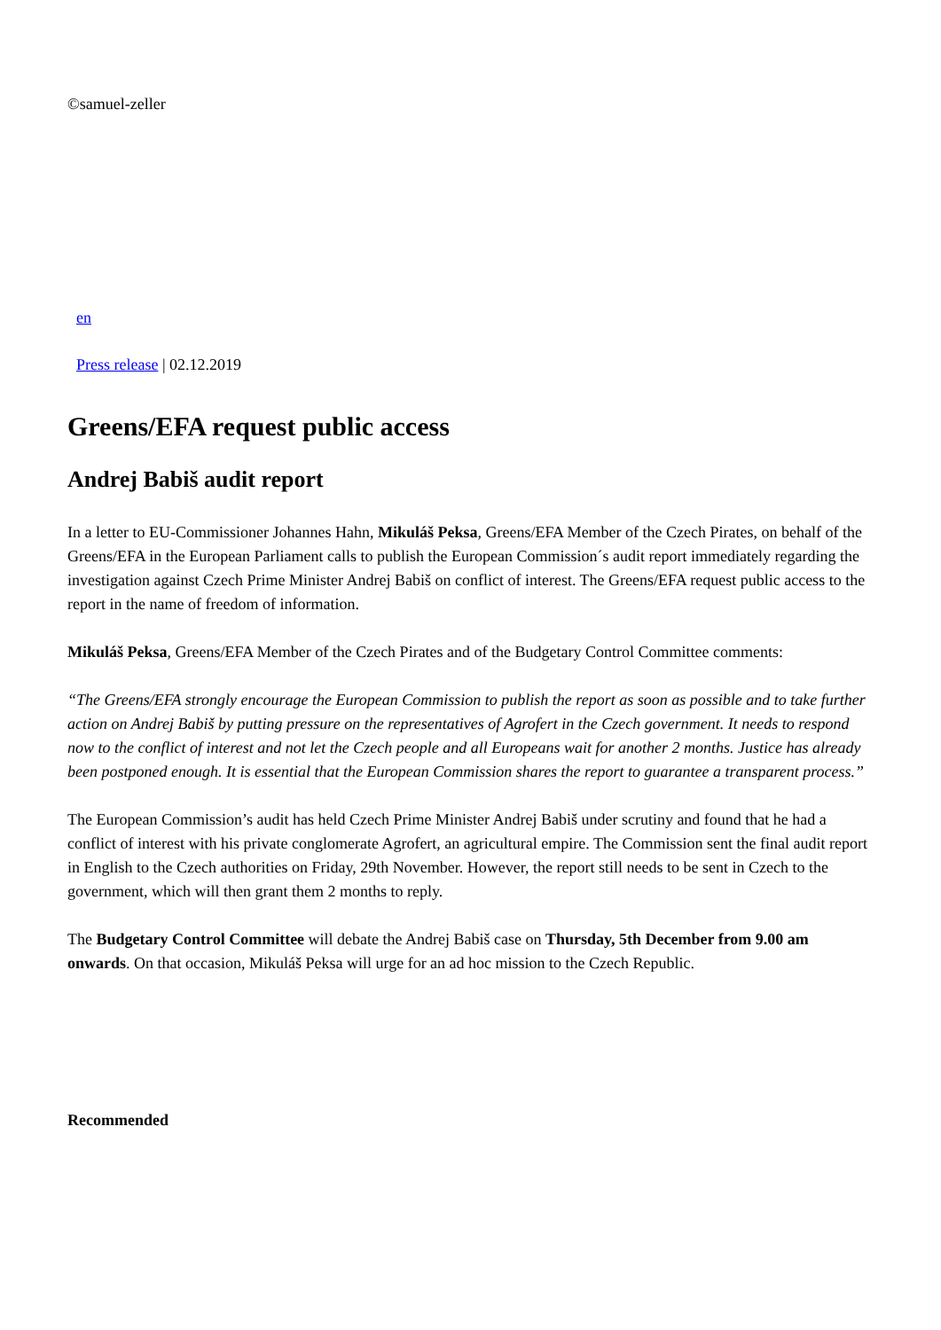©samuel-zeller
en
Press release | 02.12.2019
Greens/EFA request public access
Andrej Babiš audit report
In a letter to EU-Commissioner Johannes Hahn, Mikuláš Peksa, Greens/EFA Member of the Czech Pirates, on behalf of the Greens/EFA in the European Parliament calls to publish the European Commission´s audit report immediately regarding the investigation against Czech Prime Minister Andrej Babiš on conflict of interest. The Greens/EFA request public access to the report in the name of freedom of information.
Mikuláš Peksa, Greens/EFA Member of the Czech Pirates and of the Budgetary Control Committee comments:
“The Greens/EFA strongly encourage the European Commission to publish the report as soon as possible and to take further action on Andrej Babiš by putting pressure on the representatives of Agrofert in the Czech government. It needs to respond now to the conflict of interest and not let the Czech people and all Europeans wait for another 2 months. Justice has already been postponed enough. It is essential that the European Commission shares the report to guarantee a transparent process.”
The European Commission’s audit has held Czech Prime Minister Andrej Babiš under scrutiny and found that he had a conflict of interest with his private conglomerate Agrofert, an agricultural empire. The Commission sent the final audit report in English to the Czech authorities on Friday, 29th November. However, the report still needs to be sent in Czech to the government, which will then grant them 2 months to reply.
The Budgetary Control Committee will debate the Andrej Babiš case on Thursday, 5th December from 9.00 am onwards. On that occasion, Mikuláš Peksa will urge for an ad hoc mission to the Czech Republic.
Recommended